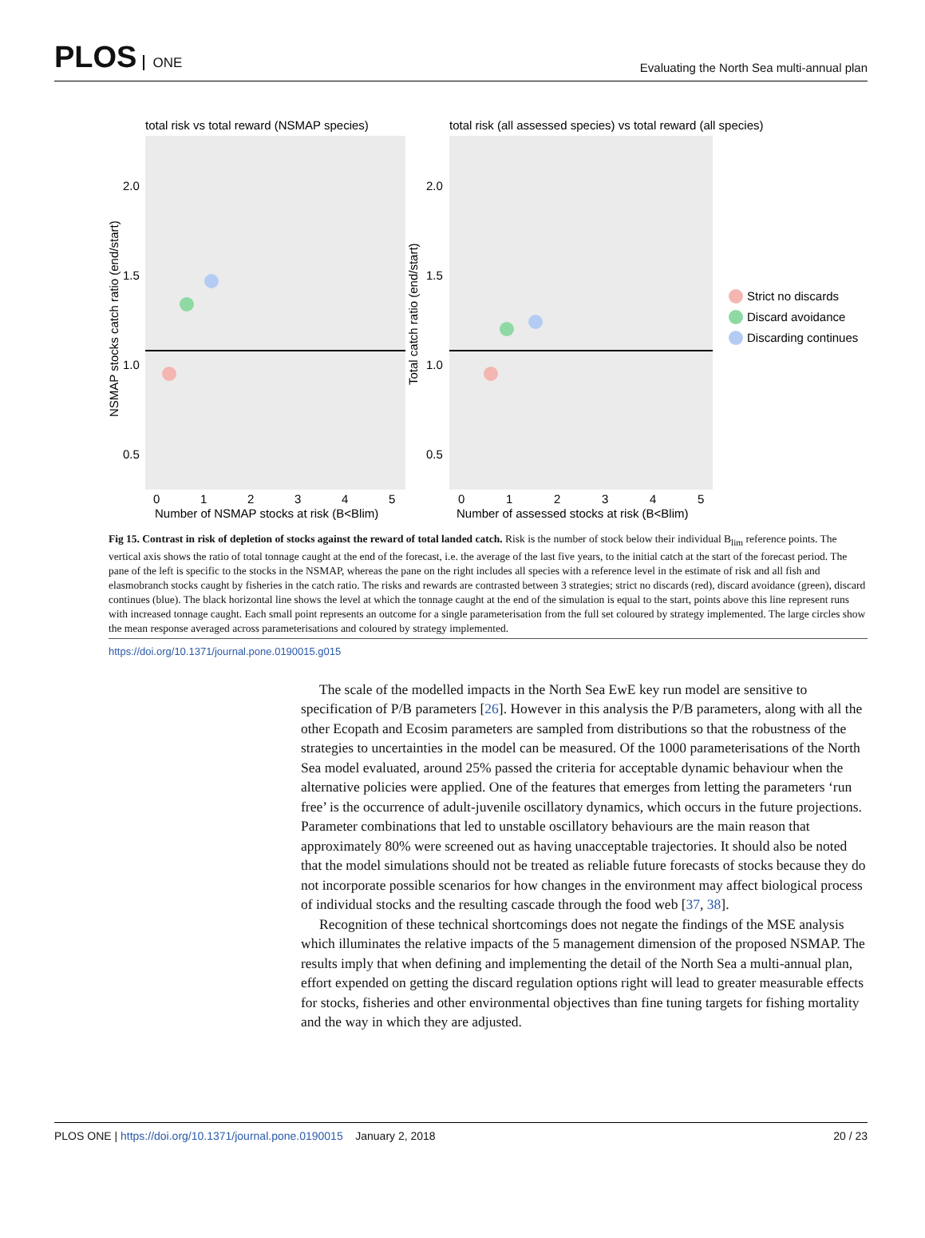PLOS ONE
Evaluating the North Sea multi-annual plan
total risk vs total reward (NSMAP species)
total risk (all assessed species) vs total reward (all species)
2.0
1.5
1.0
0.5
2.0
1.5
1.0
0.5
0
1
2
3
4
5
0
1
2
3
4
5
Number of NSMAP stocks at risk (B<Blim)
Number of assessed stocks at risk (B<Blim)
NSMAP stocks catch ratio (end/start)
Total catch ratio (end/start)
Strict no discards
Discard avoidance
Discarding continues
Fig 15. Contrast in risk of depletion of stocks against the reward of total landed catch. Risk is the number of stock below their individual B<sub>lim</sub> reference points. The vertical axis shows the ratio of total tonnage caught at the end of the forecast, i.e. the average of the last five years, to the initial catch at the start of the forecast period. The pane of the left is specific to the stocks in the NSMAP, whereas the pane on the right includes all species with a reference level in the estimate of risk and all fish and elasmobranch stocks caught by fisheries in the catch ratio. The risks and rewards are contrasted between 3 strategies; strict no discards (red), discard avoidance (green), discard continues (blue). The black horizontal line shows the level at which the tonnage caught at the end of the simulation is equal to the start, points above this line represent runs with increased tonnage caught. Each small point represents an outcome for a single parameterisation from the full set coloured by strategy implemented. The large circles show the mean response averaged across parameterisations and coloured by strategy implemented.
https://doi.org/10.1371/journal.pone.0190015.g015
The scale of the modelled impacts in the North Sea EwE key run model are sensitive to specification of P/B parameters [26]. However in this analysis the P/B parameters, along with all the other Ecopath and Ecosim parameters are sampled from distributions so that the robustness of the strategies to uncertainties in the model can be measured. Of the 1000 parameterisations of the North Sea model evaluated, around 25% passed the criteria for acceptable dynamic behaviour when the alternative policies were applied. One of the features that emerges from letting the parameters ‘run free’ is the occurrence of adult-juvenile oscillatory dynamics, which occurs in the future projections. Parameter combinations that led to unstable oscillatory behaviours are the main reason that approximately 80% were screened out as having unacceptable trajectories. It should also be noted that the model simulations should not be treated as reliable future forecasts of stocks because they do not incorporate possible scenarios for how changes in the environment may affect biological process of individual stocks and the resulting cascade through the food web [37, 38].
Recognition of these technical shortcomings does not negate the findings of the MSE analysis which illuminates the relative impacts of the 5 management dimension of the proposed NSMAP. The results imply that when defining and implementing the detail of the North Sea a multi-annual plan, effort expended on getting the discard regulation options right will lead to greater measurable effects for stocks, fisheries and other environmental objectives than fine tuning targets for fishing mortality and the way in which they are adjusted.
PLOS ONE | https://doi.org/10.1371/journal.pone.0190015 January 2, 2018
20 / 23